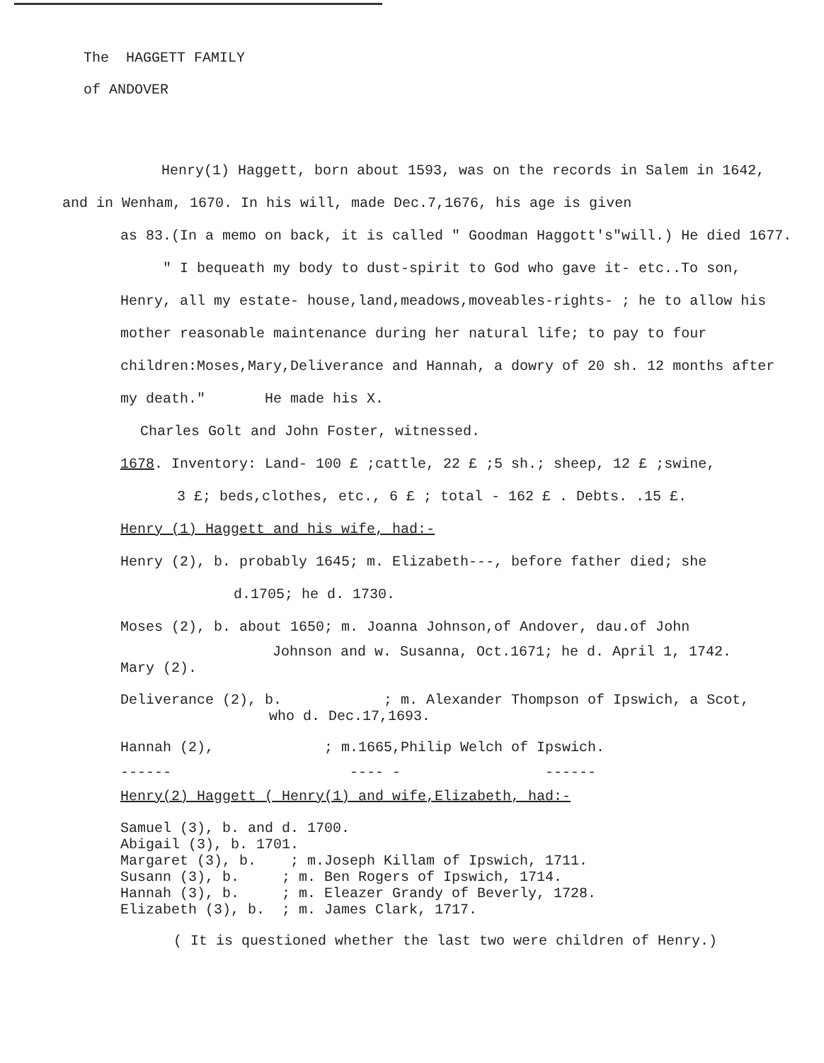The HAGGETT FAMILY
of ANDOVER
Henry(1) Haggett, born about 1593, was on the records in Salem in 1642, and in Wenham, 1670. In his will, made Dec.7,1676, his age is given
as 83.(In a memo on back, it is called " Goodman Haggott's"will.) He died 1677.
" I bequeath my body to dust-spirit to God who gave it- etc..To son, Henry, all my estate- house,land,meadows,moveables-rights- ; he to allow his mother reasonable maintenance during her natural life; to pay to four children:Moses,Mary,Deliverance and Hannah, a dowry of 20 sh. 12 months after my death." He made his X.
Charles Golt and John Foster, witnessed.
1678. Inventory: Land- 100 £ ;cattle, 22 £ ;5 sh.; sheep, 12 £ ;swine,
3 £; beds,clothes, etc., 6 £ ; total - 162 £ . Debts. .15 £.
Henry (1) Haggett and his wife, had:-
Henry (2), b. probably 1645; m. Elizabeth---, before father died; she
d.1705; he d. 1730.
Moses (2), b. about 1650; m. Joanna Johnson,of Andover, dau.of John
Johnson and w. Susanna, Oct.1671; he d. April 1, 1742.
Mary (2).
Deliverance (2), b. ; m. Alexander Thompson of Ipswich, a Scot,
who d. Dec.17,1693.
Hannah (2), ; m.1665,Philip Welch of Ipswich.
------ ---- - ------
Henry(2) Haggett ( Henry(1) and wife,Elizabeth, had:-
Samuel (3), b. and d. 1700.
Abigail (3), b. 1701.
Margaret (3), b. ; m.Joseph Killam of Ipswich, 1711.
Susann (3), b. ; m. Ben Rogers of Ipswich, 1714.
Hannah (3), b. ; m. Eleazer Grandy of Beverly, 1728.
Elizabeth (3), b. ; m. James Clark, 1717.
( It is questioned whether the last two were children of Henry.)